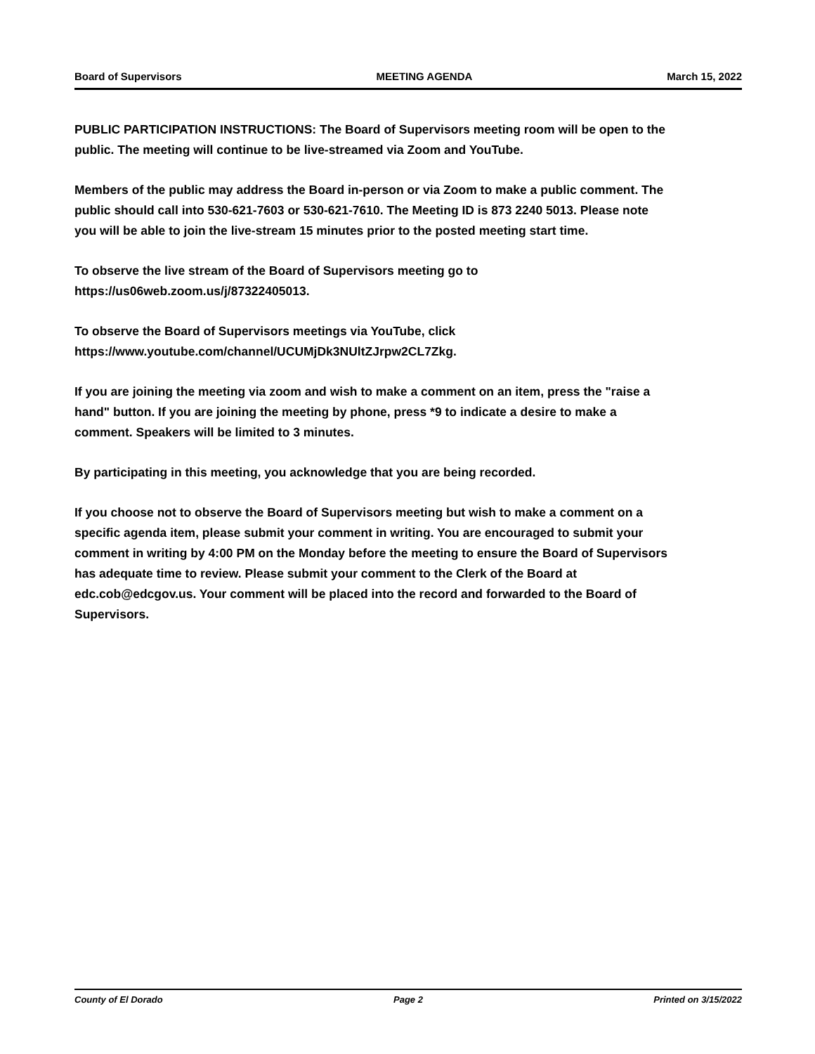Board of Supervisors MEETING AGENDA March 15, 2022
PUBLIC PARTICIPATION INSTRUCTIONS: The Board of Supervisors meeting room will be open to the public. The meeting will continue to be live-streamed via Zoom and YouTube.
Members of the public may address the Board in-person or via Zoom to make a public comment. The public should call into 530-621-7603 or 530-621-7610. The Meeting ID is 873 2240 5013. Please note you will be able to join the live-stream 15 minutes prior to the posted meeting start time.
To observe the live stream of the Board of Supervisors meeting go to https://us06web.zoom.us/j/87322405013.
To observe the Board of Supervisors meetings via YouTube, click https://www.youtube.com/channel/UCUMjDk3NUltZJrpw2CL7Zkg.
If you are joining the meeting via zoom and wish to make a comment on an item, press the "raise a hand" button. If you are joining the meeting by phone, press *9 to indicate a desire to make a comment. Speakers will be limited to 3 minutes.
By participating in this meeting, you acknowledge that you are being recorded.
If you choose not to observe the Board of Supervisors meeting but wish to make a comment on a specific agenda item, please submit your comment in writing. You are encouraged to submit your comment in writing by 4:00 PM on the Monday before the meeting to ensure the Board of Supervisors has adequate time to review. Please submit your comment to the Clerk of the Board at edc.cob@edcgov.us. Your comment will be placed into the record and forwarded to the Board of Supervisors.
County of El Dorado Page 2 Printed on 3/15/2022